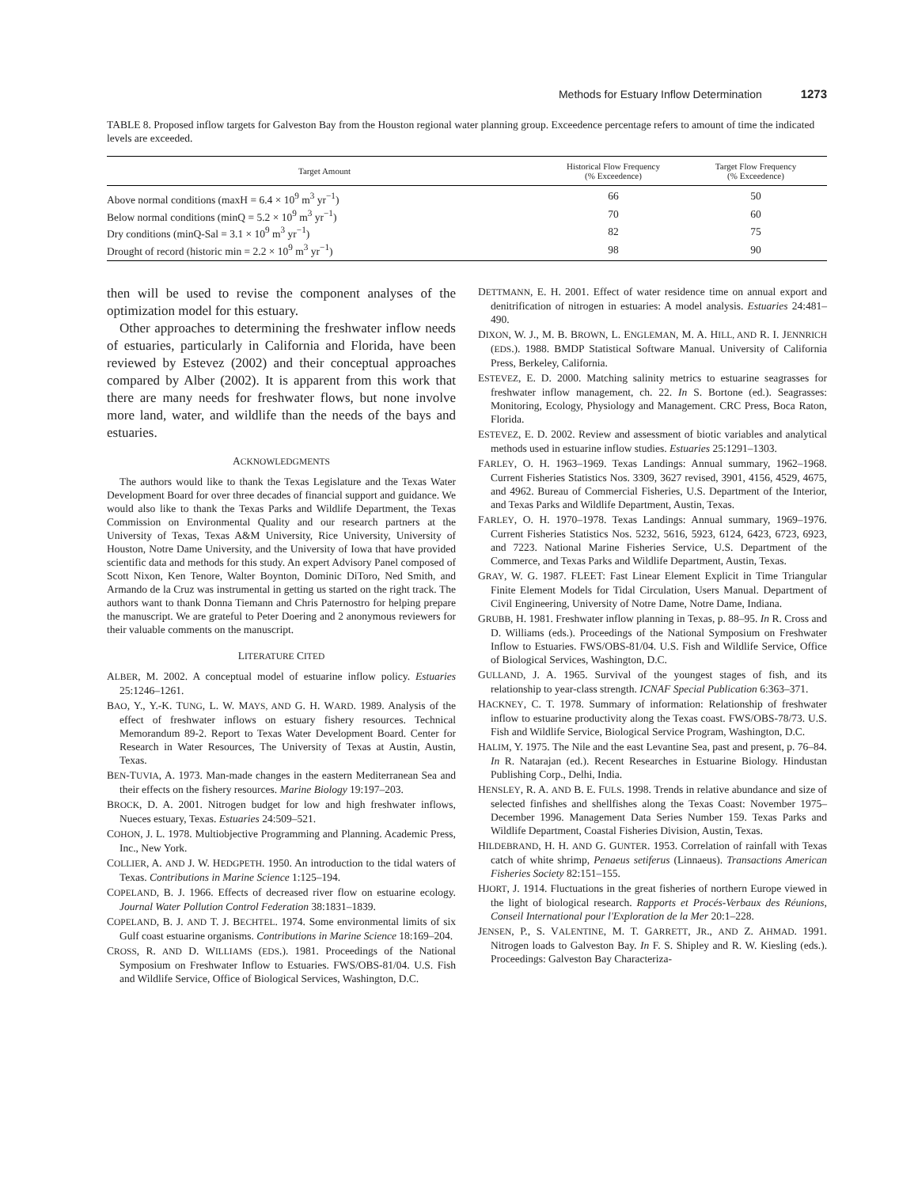Methods for Estuary Inflow Determination 1273
TABLE 8. Proposed inflow targets for Galveston Bay from the Houston regional water planning group. Exceedence percentage refers to amount of time the indicated levels are exceeded.
| Target Amount | Historical Flow Frequency (% Exceedence) | Target Flow Frequency (% Exceedence) |
| --- | --- | --- |
| Above normal conditions (maxH = 6.4 × 10<sup>9</sup> m<sup>3</sup> yr<sup>−1</sup>) | 66 | 50 |
| Below normal conditions (minQ = 5.2 × 10<sup>9</sup> m<sup>3</sup> yr<sup>−1</sup>) | 70 | 60 |
| Dry conditions (minQ-Sal = 3.1 × 10<sup>9</sup> m<sup>3</sup> yr<sup>−1</sup>) | 82 | 75 |
| Drought of record (historic min = 2.2 × 10<sup>9</sup> m<sup>3</sup> yr<sup>−1</sup>) | 98 | 90 |
then will be used to revise the component analyses of the optimization model for this estuary.
Other approaches to determining the freshwater inflow needs of estuaries, particularly in California and Florida, have been reviewed by Estevez (2002) and their conceptual approaches compared by Alber (2002). It is apparent from this work that there are many needs for freshwater flows, but none involve more land, water, and wildlife than the needs of the bays and estuaries.
ACKNOWLEDGMENTS
The authors would like to thank the Texas Legislature and the Texas Water Development Board for over three decades of financial support and guidance. We would also like to thank the Texas Parks and Wildlife Department, the Texas Commission on Environmental Quality and our research partners at the University of Texas, Texas A&M University, Rice University, University of Houston, Notre Dame University, and the University of Iowa that have provided scientific data and methods for this study. An expert Advisory Panel composed of Scott Nixon, Ken Tenore, Walter Boynton, Dominic DiToro, Ned Smith, and Armando de la Cruz was instrumental in getting us started on the right track. The authors want to thank Donna Tiemann and Chris Paternostro for helping prepare the manuscript. We are grateful to Peter Doering and 2 anonymous reviewers for their valuable comments on the manuscript.
LITERATURE CITED
ALBER, M. 2002. A conceptual model of estuarine inflow policy. Estuaries 25:1246–1261.
BAO, Y., Y.-K. TUNG, L. W. MAYS, AND G. H. WARD. 1989. Analysis of the effect of freshwater inflows on estuary fishery resources. Technical Memorandum 89-2. Report to Texas Water Development Board. Center for Research in Water Resources, The University of Texas at Austin, Austin, Texas.
BEN-TUVIA, A. 1973. Man-made changes in the eastern Mediterranean Sea and their effects on the fishery resources. Marine Biology 19:197–203.
BROCK, D. A. 2001. Nitrogen budget for low and high freshwater inflows, Nueces estuary, Texas. Estuaries 24:509–521.
COHON, J. L. 1978. Multiobjective Programming and Planning. Academic Press, Inc., New York.
COLLIER, A. AND J. W. HEDGPETH. 1950. An introduction to the tidal waters of Texas. Contributions in Marine Science 1:125–194.
COPELAND, B. J. 1966. Effects of decreased river flow on estuarine ecology. Journal Water Pollution Control Federation 38:1831–1839.
COPELAND, B. J. AND T. J. BECHTEL. 1974. Some environmental limits of six Gulf coast estuarine organisms. Contributions in Marine Science 18:169–204.
CROSS, R. AND D. WILLIAMS (EDS.). 1981. Proceedings of the National Symposium on Freshwater Inflow to Estuaries. FWS/OBS-81/04. U.S. Fish and Wildlife Service, Office of Biological Services, Washington, D.C.
DETTMANN, E. H. 2001. Effect of water residence time on annual export and denitrification of nitrogen in estuaries: A model analysis. Estuaries 24:481–490.
DIXON, W. J., M. B. BROWN, L. ENGLEMAN, M. A. HILL, AND R. I. JENNRICH (EDS.). 1988. BMDP Statistical Software Manual. University of California Press, Berkeley, California.
ESTEVEZ, E. D. 2000. Matching salinity metrics to estuarine seagrasses for freshwater inflow management, ch. 22. In S. Bortone (ed.). Seagrasses: Monitoring, Ecology, Physiology and Management. CRC Press, Boca Raton, Florida.
ESTEVEZ, E. D. 2002. Review and assessment of biotic variables and analytical methods used in estuarine inflow studies. Estuaries 25:1291–1303.
FARLEY, O. H. 1963–1969. Texas Landings: Annual summary, 1962–1968. Current Fisheries Statistics Nos. 3309, 3627 revised, 3901, 4156, 4529, 4675, and 4962. Bureau of Commercial Fisheries, U.S. Department of the Interior, and Texas Parks and Wildlife Department, Austin, Texas.
FARLEY, O. H. 1970–1978. Texas Landings: Annual summary, 1969–1976. Current Fisheries Statistics Nos. 5232, 5616, 5923, 6124, 6423, 6723, 6923, and 7223. National Marine Fisheries Service, U.S. Department of the Commerce, and Texas Parks and Wildlife Department, Austin, Texas.
GRAY, W. G. 1987. FLEET: Fast Linear Element Explicit in Time Triangular Finite Element Models for Tidal Circulation, Users Manual. Department of Civil Engineering, University of Notre Dame, Notre Dame, Indiana.
GRUBB, H. 1981. Freshwater inflow planning in Texas, p. 88–95. In R. Cross and D. Williams (eds.). Proceedings of the National Symposium on Freshwater Inflow to Estuaries. FWS/OBS-81/04. U.S. Fish and Wildlife Service, Office of Biological Services, Washington, D.C.
GULLAND, J. A. 1965. Survival of the youngest stages of fish, and its relationship to year-class strength. ICNAF Special Publication 6:363–371.
HACKNEY, C. T. 1978. Summary of information: Relationship of freshwater inflow to estuarine productivity along the Texas coast. FWS/OBS-78/73. U.S. Fish and Wildlife Service, Biological Service Program, Washington, D.C.
HALIM, Y. 1975. The Nile and the east Levantine Sea, past and present, p. 76–84. In R. Natarajan (ed.). Recent Researches in Estuarine Biology. Hindustan Publishing Corp., Delhi, India.
HENSLEY, R. A. AND B. E. FULS. 1998. Trends in relative abundance and size of selected finfishes and shellfishes along the Texas Coast: November 1975–December 1996. Management Data Series Number 159. Texas Parks and Wildlife Department, Coastal Fisheries Division, Austin, Texas.
HILDEBRAND, H. H. AND G. GUNTER. 1953. Correlation of rainfall with Texas catch of white shrimp, Penaeus setiferus (Linnaeus). Transactions American Fisheries Society 82:151–155.
HJORT, J. 1914. Fluctuations in the great fisheries of northern Europe viewed in the light of biological research. Rapports et Procés-Verbaux des Réunions, Conseil International pour l'Exploration de la Mer 20:1–228.
JENSEN, P., S. VALENTINE, M. T. GARRETT, JR., AND Z. AHMAD. 1991. Nitrogen loads to Galveston Bay. In F. S. Shipley and R. W. Kiesling (eds.). Proceedings: Galveston Bay Characteriza-